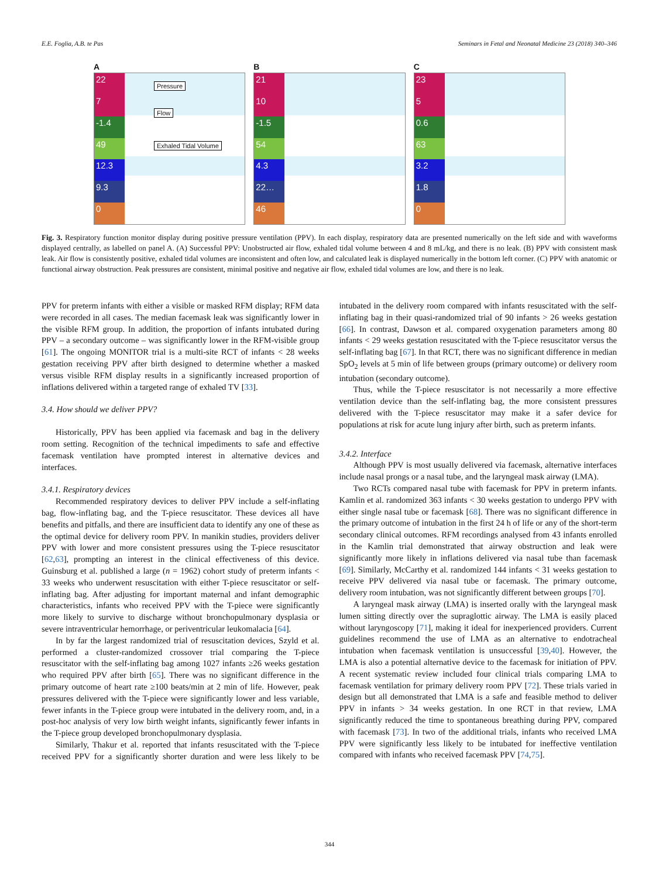E.E. Foglia, A.B. te Pas Seminars in Fetal and Neonatal Medicine 23 (2018) 340–346
A
22
7
-1.4
49
12.3
9.3
0
Pressure
Flow
Exhaled Tidal Volume
B
21
10
-1.5
54
4.3
22…
46
C
23
5
0.6
63
3.2
1.8
0
Fig. 3. Respiratory function monitor display during positive pressure ventilation (PPV). In each display, respiratory data are presented numerically on the left side and with waveforms displayed centrally, as labelled on panel A. (A) Successful PPV: Unobstructed air flow, exhaled tidal volume between 4 and 8 mL/kg, and there is no leak. (B) PPV with consistent mask leak. Air flow is consistently positive, exhaled tidal volumes are inconsistent and often low, and calculated leak is displayed numerically in the bottom left corner. (C) PPV with anatomic or functional airway obstruction. Peak pressures are consistent, minimal positive and negative air flow, exhaled tidal volumes are low, and there is no leak.
PPV for preterm infants with either a visible or masked RFM display; RFM data were recorded in all cases. The median facemask leak was significantly lower in the visible RFM group. In addition, the proportion of infants intubated during PPV – a secondary outcome – was significantly lower in the RFM-visible group [61]. The ongoing MONITOR trial is a multi-site RCT of infants < 28 weeks gestation receiving PPV after birth designed to determine whether a masked versus visible RFM display results in a significantly increased proportion of inflations delivered within a targeted range of exhaled TV [33].
3.4. How should we deliver PPV?
Historically, PPV has been applied via facemask and bag in the delivery room setting. Recognition of the technical impediments to safe and effective facemask ventilation have prompted interest in alternative devices and interfaces.
3.4.1. Respiratory devices
Recommended respiratory devices to deliver PPV include a self-inflating bag, flow-inflating bag, and the T-piece resuscitator. These devices all have benefits and pitfalls, and there are insufficient data to identify any one of these as the optimal device for delivery room PPV. In manikin studies, providers deliver PPV with lower and more consistent pressures using the T-piece resuscitator [62,63], prompting an interest in the clinical effectiveness of this device. Guinsburg et al. published a large (n = 1962) cohort study of preterm infants < 33 weeks who underwent resuscitation with either T-piece resuscitator or self-inflating bag. After adjusting for important maternal and infant demographic characteristics, infants who received PPV with the T-piece were significantly more likely to survive to discharge without bronchopulmonary dysplasia or severe intraventricular hemorrhage, or periventricular leukomalacia [64].
In by far the largest randomized trial of resuscitation devices, Szyld et al. performed a cluster-randomized crossover trial comparing the T-piece resuscitator with the self-inflating bag among 1027 infants ≥26 weeks gestation who required PPV after birth [65]. There was no significant difference in the primary outcome of heart rate ≥100 beats/min at 2 min of life. However, peak pressures delivered with the T-piece were significantly lower and less variable, fewer infants in the T-piece group were intubated in the delivery room, and, in a post-hoc analysis of very low birth weight infants, significantly fewer infants in the T-piece group developed bronchopulmonary dysplasia.
Similarly, Thakur et al. reported that infants resuscitated with the T-piece received PPV for a significantly shorter duration and were less likely to be intubated in the delivery room compared with infants resuscitated with the self-inflating bag in their quasi-randomized trial of 90 infants > 26 weeks gestation [66]. In contrast, Dawson et al. compared oxygenation parameters among 80 infants < 29 weeks gestation resuscitated with the T-piece resuscitator versus the self-inflating bag [67]. In that RCT, there was no significant difference in median SpO<sub>2</sub> levels at 5 min of life between groups (primary outcome) or delivery room intubation (secondary outcome).
Thus, while the T-piece resuscitator is not necessarily a more effective ventilation device than the self-inflating bag, the more consistent pressures delivered with the T-piece resuscitator may make it a safer device for populations at risk for acute lung injury after birth, such as preterm infants.
3.4.2. Interface
Although PPV is most usually delivered via facemask, alternative interfaces include nasal prongs or a nasal tube, and the laryngeal mask airway (LMA).
Two RCTs compared nasal tube with facemask for PPV in preterm infants. Kamlin et al. randomized 363 infants < 30 weeks gestation to undergo PPV with either single nasal tube or facemask [68]. There was no significant difference in the primary outcome of intubation in the first 24 h of life or any of the short-term secondary clinical outcomes. RFM recordings analysed from 43 infants enrolled in the Kamlin trial demonstrated that airway obstruction and leak were significantly more likely in inflations delivered via nasal tube than facemask [69]. Similarly, McCarthy et al. randomized 144 infants < 31 weeks gestation to receive PPV delivered via nasal tube or facemask. The primary outcome, delivery room intubation, was not significantly different between groups [70].
A laryngeal mask airway (LMA) is inserted orally with the laryngeal mask lumen sitting directly over the supraglottic airway. The LMA is easily placed without laryngoscopy [71], making it ideal for inexperienced providers. Current guidelines recommend the use of LMA as an alternative to endotracheal intubation when facemask ventilation is unsuccessful [39,40]. However, the LMA is also a potential alternative device to the facemask for initiation of PPV. A recent systematic review included four clinical trials comparing LMA to facemask ventilation for primary delivery room PPV [72]. These trials varied in design but all demonstrated that LMA is a safe and feasible method to deliver PPV in infants > 34 weeks gestation. In one RCT in that review, LMA significantly reduced the time to spontaneous breathing during PPV, compared with facemask [73]. In two of the additional trials, infants who received LMA PPV were significantly less likely to be intubated for ineffective ventilation compared with infants who received facemask PPV [74,75].
344